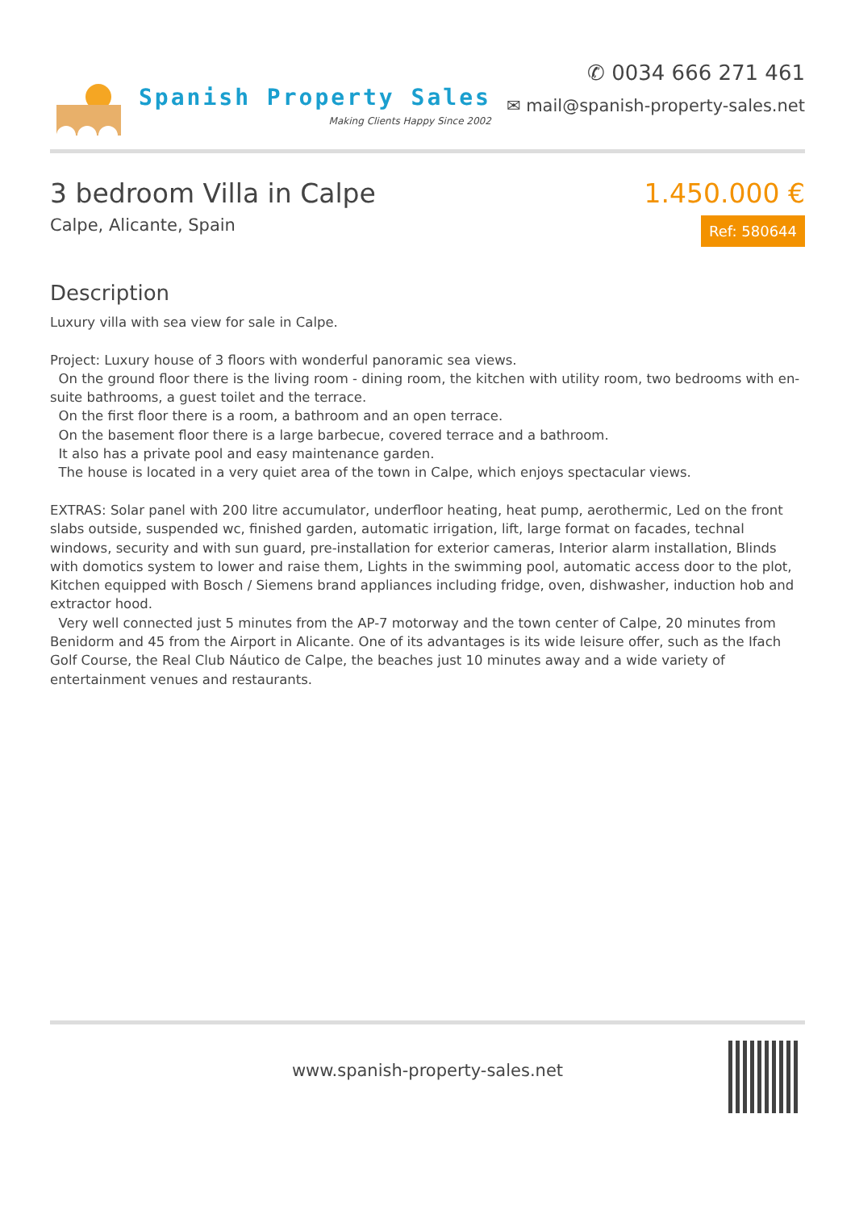Spanish Property Sales
Making Clients Happy Since 2002
✆ 0034 666 271 461
✉ mail@spanish-property-sales.net
3 bedroom Villa in Calpe
Calpe, Alicante, Spain
1.450.000 €
Ref: 580644
Description
Luxury villa with sea view for sale in Calpe. Project: Luxury house of 3 floors with wonderful panoramic sea views. On the ground floor there is the living room - dining room, the kitchen with utility room, two bedrooms with en-suite bathrooms, a guest toilet and the terrace. On the first floor there is a room, a bathroom and an open terrace. On the basement floor there is a large barbecue, covered terrace and a bathroom. It also has a private pool and easy maintenance garden. The house is located in a very quiet area of the town in Calpe, which enjoys spectacular views. EXTRAS: Solar panel with 200 litre accumulator, underfloor heating, heat pump, aerothermic, Led on the front slabs outside, suspended wc, finished garden, automatic irrigation, lift, large format on facades, technal windows, security and with sun guard, pre-installation for exterior cameras, Interior alarm installation, Blinds with domotics system to lower and raise them, Lights in the swimming pool, automatic access door to the plot, Kitchen equipped with Bosch / Siemens brand appliances including fridge, oven, dishwasher, induction hob and extractor hood. Very well connected just 5 minutes from the AP-7 motorway and the town center of Calpe, 20 minutes from Benidorm and 45 from the Airport in Alicante. One of its advantages is its wide leisure offer, such as the Ifach Golf Course, the Real Club Náutico de Calpe, the beaches just 10 minutes away and a wide variety of entertainment venues and restaurants.
www.spanish-property-sales.net